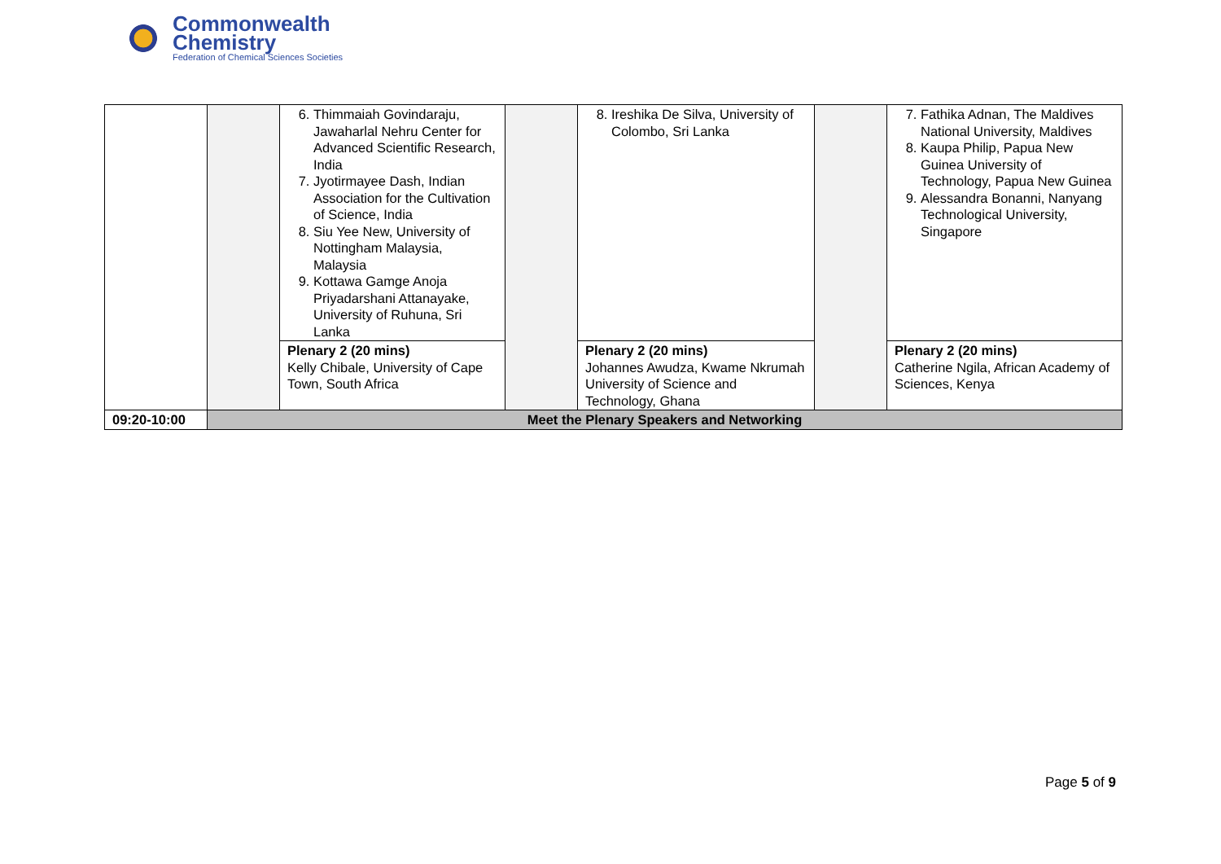Commonwealth
Chemistry
Federation of Chemical Sciences Societies
| | | 6. Thimmaiah Govindaraju, Jawaharlal Nehru Center for Advanced Scientific Research, India 7. Jyotirmayee Dash, Indian Association for the Cultivation of Science, India 8. Siu Yee New, University of Nottingham Malaysia, Malaysia 9. Kottawa Gamge Anoja Priyadarshani Attanayake, University of Ruhuna, Sri Lanka | | 8. Ireshika De Silva, University of Colombo, Sri Lanka | | 7. Fathika Adnan, The Maldives National University, Maldives 8. Kaupa Philip, Papua New Guinea University of Technology, Papua New Guinea 9. Alessandra Bonanni, Nanyang Technological University, Singapore |
| | | Plenary 2 (20 mins) Kelly Chibale, University of Cape Town, South Africa | | Plenary 2 (20 mins) Johannes Awudza, Kwame Nkrumah University of Science and Technology, Ghana | | Plenary 2 (20 mins) Catherine Ngila, African Academy of Sciences, Kenya |
| 09:20-10:00 | Meet the Plenary Speakers and Networking | | | | | |
Page 5 of 9